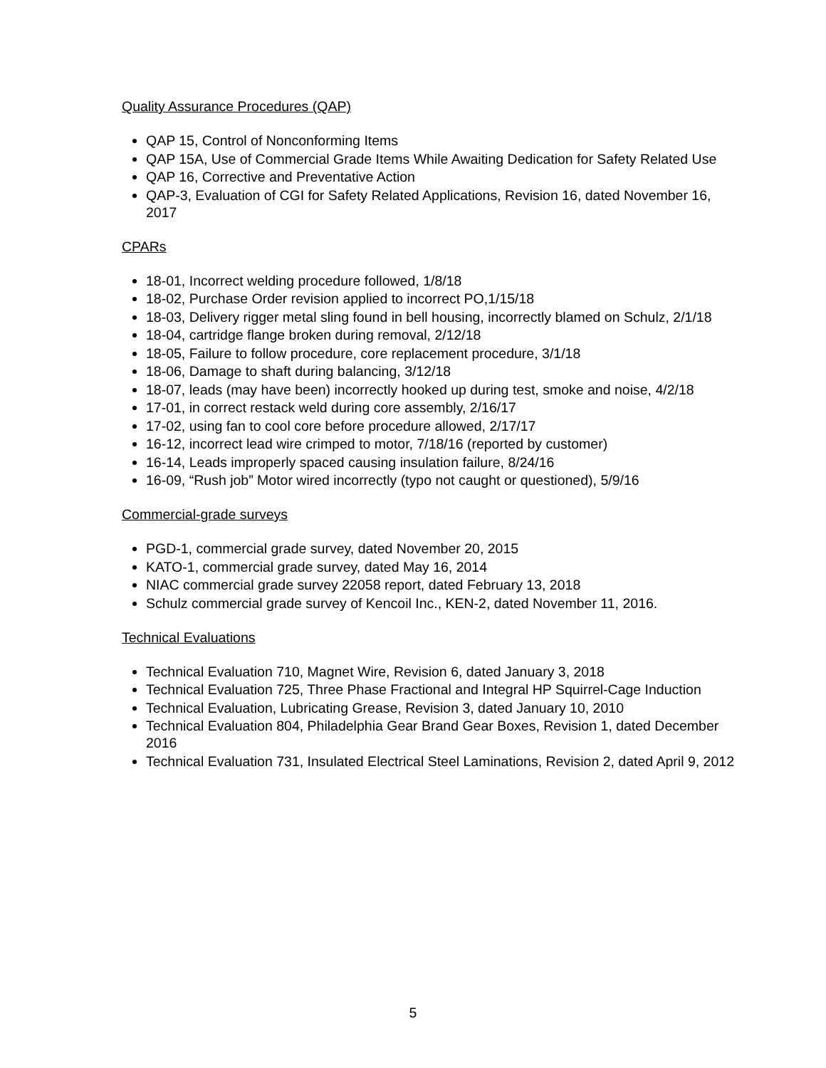Quality Assurance Procedures (QAP)
QAP 15, Control of Nonconforming Items
QAP 15A, Use of Commercial Grade Items While Awaiting Dedication for Safety Related Use
QAP 16, Corrective and Preventative Action
QAP-3, Evaluation of CGI for Safety Related Applications, Revision 16, dated November 16, 2017
CPARs
18-01, Incorrect welding procedure followed, 1/8/18
18-02, Purchase Order revision applied to incorrect PO,1/15/18
18-03, Delivery rigger metal sling found in bell housing, incorrectly blamed on Schulz, 2/1/18
18-04, cartridge flange broken during removal, 2/12/18
18-05, Failure to follow procedure, core replacement procedure, 3/1/18
18-06, Damage to shaft during balancing, 3/12/18
18-07, leads (may have been) incorrectly hooked up during test, smoke and noise, 4/2/18
17-01, in correct restack weld during core assembly, 2/16/17
17-02, using fan to cool core before procedure allowed, 2/17/17
16-12, incorrect lead wire crimped to motor, 7/18/16 (reported by customer)
16-14, Leads improperly spaced causing insulation failure, 8/24/16
16-09, “Rush job” Motor wired incorrectly (typo not caught or questioned), 5/9/16
Commercial-grade surveys
PGD-1, commercial grade survey, dated November 20, 2015
KATO-1, commercial grade survey, dated May 16, 2014
NIAC commercial grade survey 22058 report, dated February 13, 2018
Schulz commercial grade survey of Kencoil Inc., KEN-2, dated November 11, 2016.
Technical Evaluations
Technical Evaluation 710, Magnet Wire, Revision 6, dated January 3, 2018
Technical Evaluation 725, Three Phase Fractional and Integral HP Squirrel-Cage Induction
Technical Evaluation, Lubricating Grease, Revision 3, dated January 10, 2010
Technical Evaluation 804, Philadelphia Gear Brand Gear Boxes, Revision 1, dated December 2016
Technical Evaluation 731, Insulated Electrical Steel Laminations, Revision 2, dated April 9, 2012
5